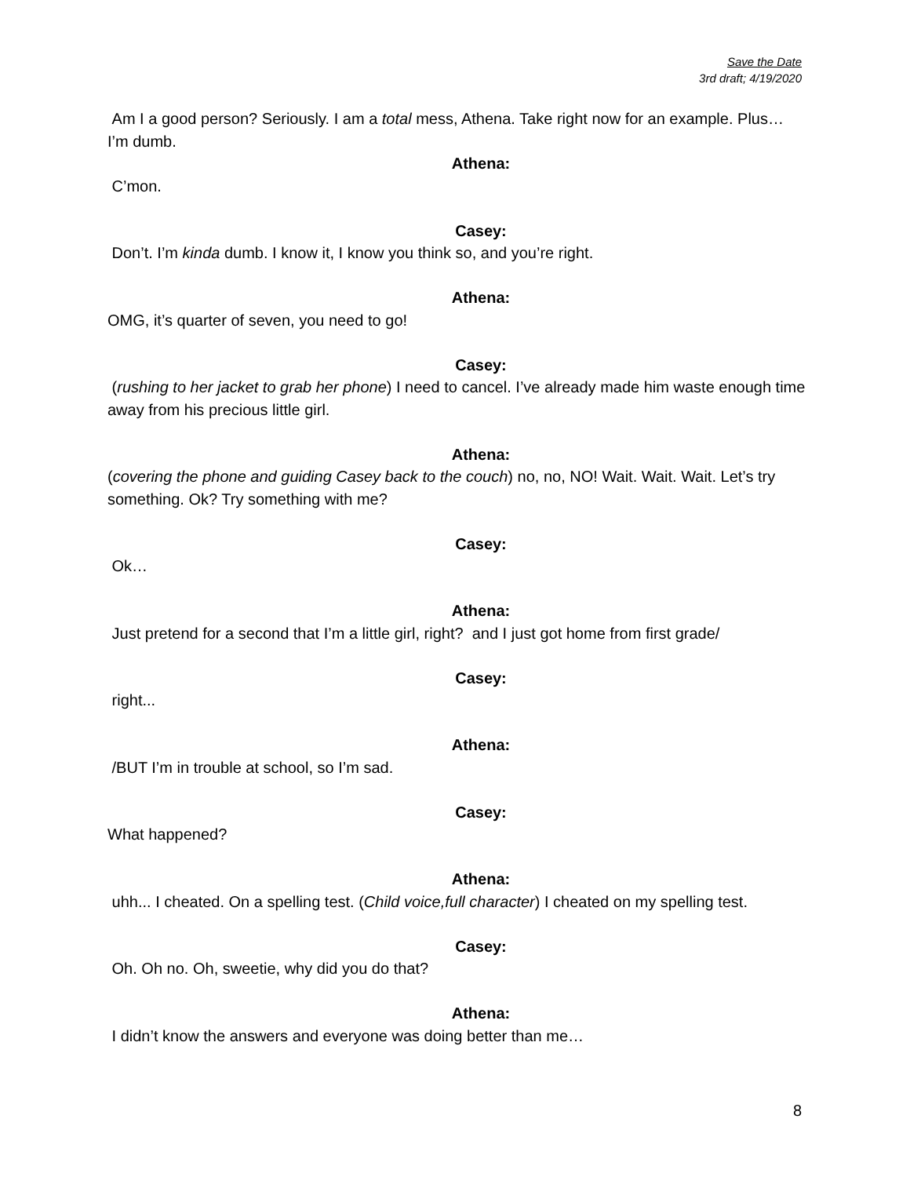Save the Date
3rd draft; 4/19/2020
Am I a good person? Seriously. I am a total mess, Athena. Take right now for an example. Plus… I’m dumb.
Athena:
C’mon.
Casey:
Don’t. I’m kinda dumb. I know it, I know you think so, and you’re right.
Athena:
OMG, it’s quarter of seven, you need to go!
Casey:
(rushing to her jacket to grab her phone) I need to cancel. I’ve already made him waste enough time away from his precious little girl.
Athena:
(covering the phone and guiding Casey back to the couch) no, no, NO! Wait. Wait. Wait. Let’s try something. Ok? Try something with me?
Casey:
Ok…
Athena:
Just pretend for a second that I’m a little girl, right? and I just got home from first grade/
Casey:
right...
Athena:
/BUT I’m in trouble at school, so I’m sad.
Casey:
What happened?
Athena:
uhh... I cheated. On a spelling test. (Child voice,full character) I cheated on my spelling test.
Casey:
Oh. Oh no. Oh, sweetie, why did you do that?
Athena:
I didn’t know the answers and everyone was doing better than me…
8